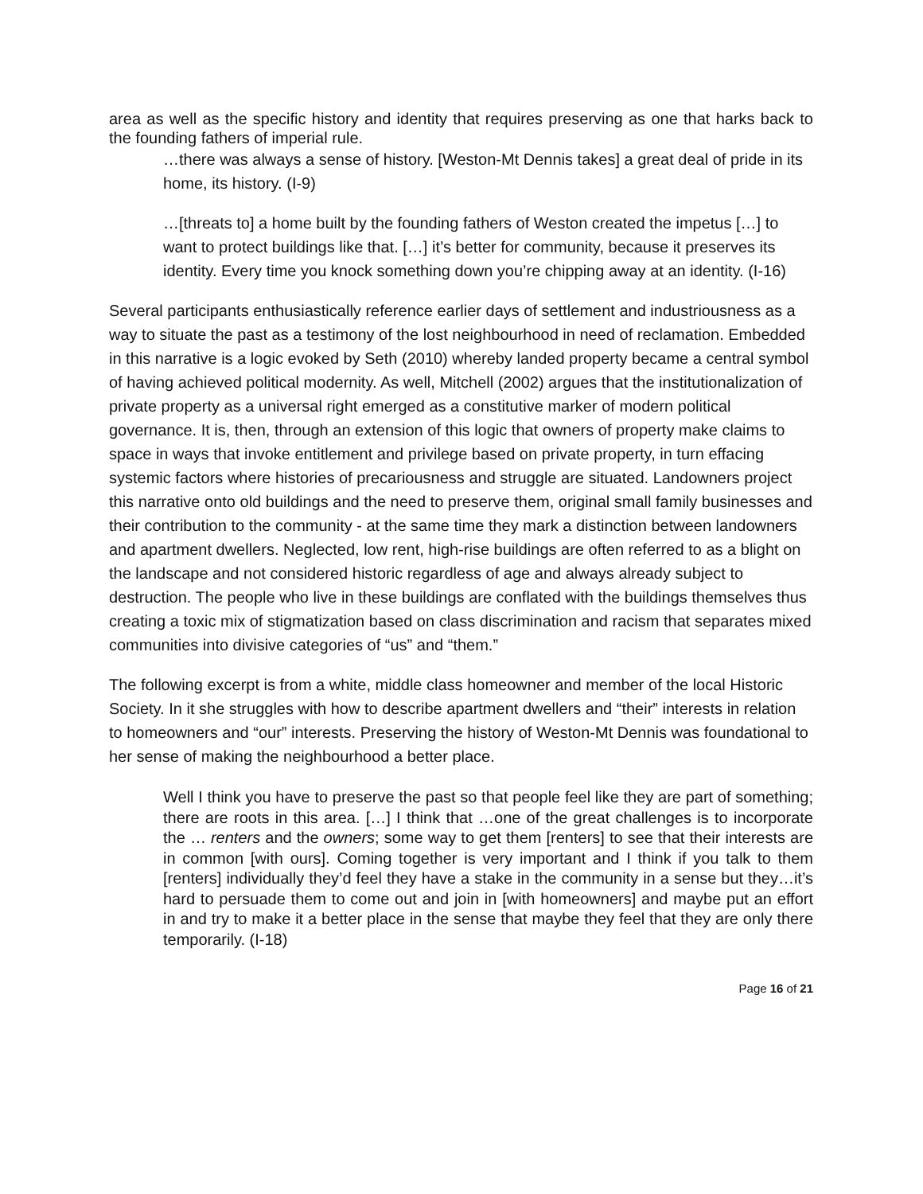area as well as the specific history and identity that requires preserving as one that harks back to the founding fathers of imperial rule.
…there was always a sense of history. [Weston-Mt Dennis takes] a great deal of pride in its home, its history. (I-9)
…[threats to] a home built by the founding fathers of Weston created the impetus […] to want to protect buildings like that. […] it’s better for community, because it preserves its identity. Every time you knock something down you’re chipping away at an identity. (I-16)
Several participants enthusiastically reference earlier days of settlement and industriousness as a way to situate the past as a testimony of the lost neighbourhood in need of reclamation. Embedded in this narrative is a logic evoked by Seth (2010) whereby landed property became a central symbol of having achieved political modernity. As well, Mitchell (2002) argues that the institutionalization of private property as a universal right emerged as a constitutive marker of modern political governance. It is, then, through an extension of this logic that owners of property make claims to space in ways that invoke entitlement and privilege based on private property, in turn effacing systemic factors where histories of precariousness and struggle are situated. Landowners project this narrative onto old buildings and the need to preserve them, original small family businesses and their contribution to the community - at the same time they mark a distinction between landowners and apartment dwellers. Neglected, low rent, high-rise buildings are often referred to as a blight on the landscape and not considered historic regardless of age and always already subject to destruction. The people who live in these buildings are conflated with the buildings themselves thus creating a toxic mix of stigmatization based on class discrimination and racism that separates mixed communities into divisive categories of “us” and “them.”
The following excerpt is from a white, middle class homeowner and member of the local Historic Society. In it she struggles with how to describe apartment dwellers and “their” interests in relation to homeowners and “our” interests. Preserving the history of Weston-Mt Dennis was foundational to her sense of making the neighbourhood a better place.
Well I think you have to preserve the past so that people feel like they are part of something; there are roots in this area. […] I think that …one of the great challenges is to incorporate the … renters and the owners; some way to get them [renters] to see that their interests are in common [with ours]. Coming together is very important and I think if you talk to them [renters] individually they’d feel they have a stake in the community in a sense but they…it’s hard to persuade them to come out and join in [with homeowners] and maybe put an effort in and try to make it a better place in the sense that maybe they feel that they are only there temporarily. (I-18)
Page 16 of 21